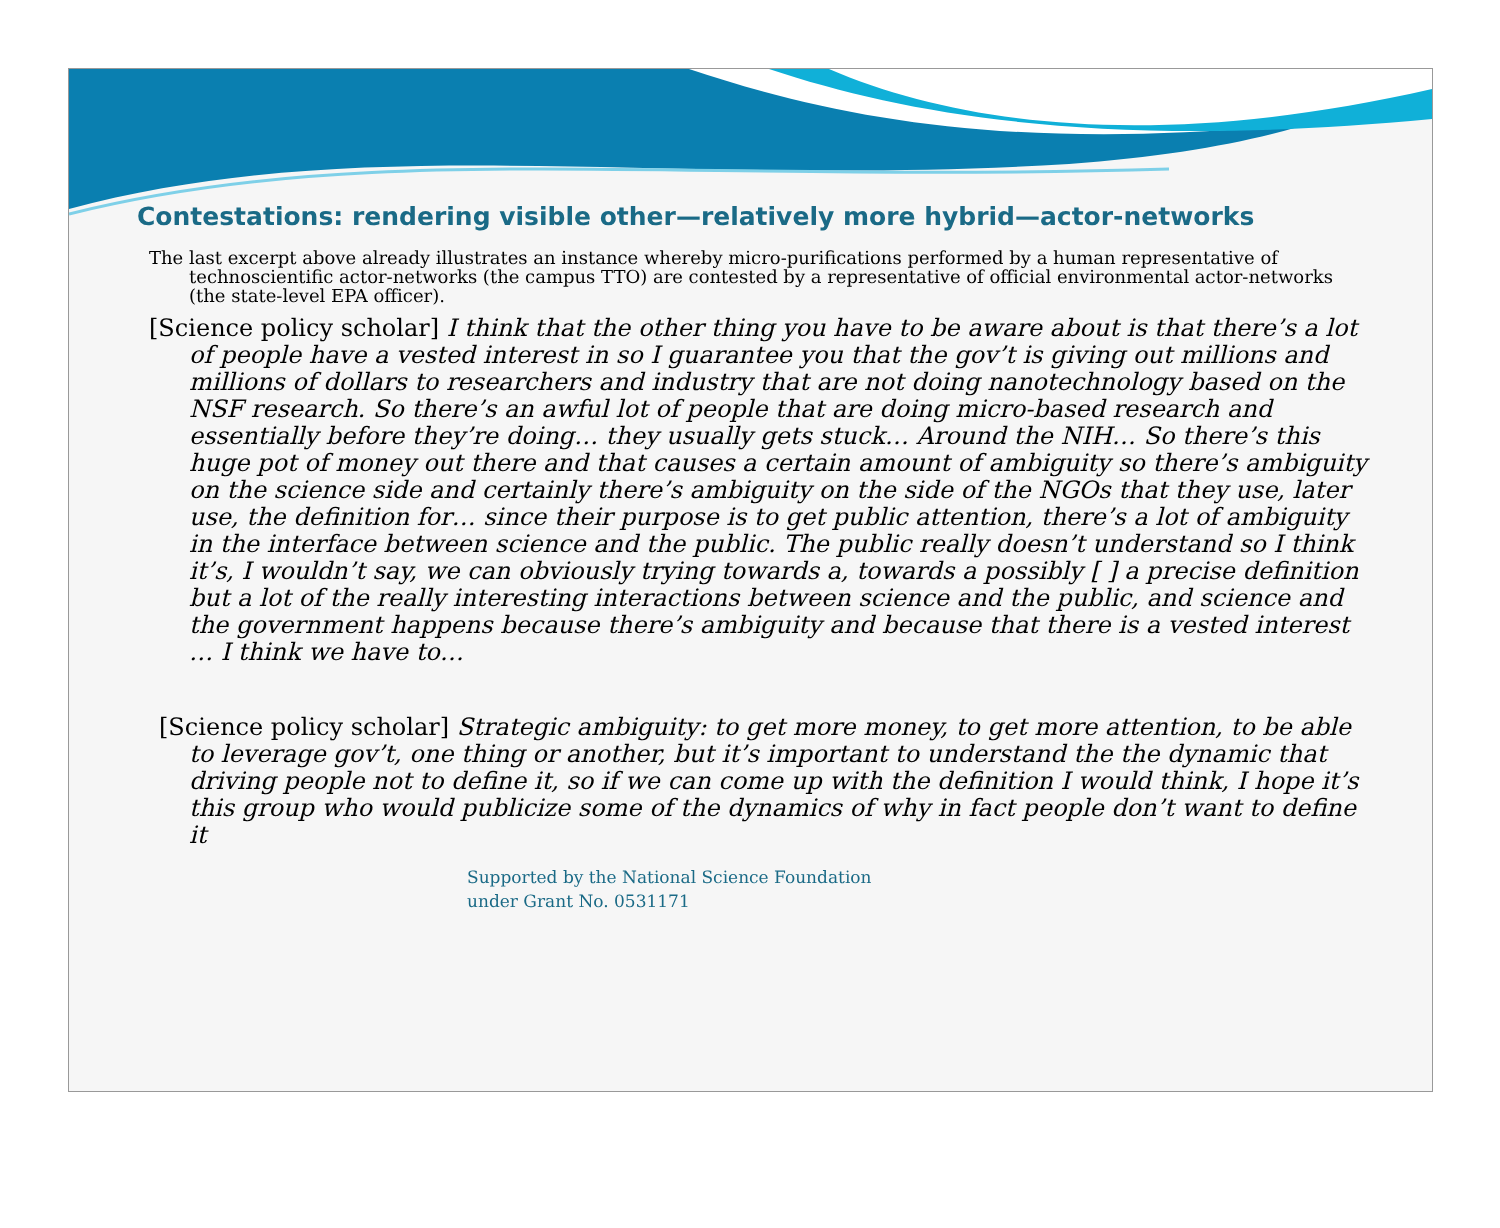Contestations: rendering visible other—relatively more hybrid—actor-networks
The last excerpt above already illustrates an instance whereby micro-purifications performed by a human representative of technoscientific actor-networks (the campus TTO) are contested by a representative of official environmental actor-networks (the state-level EPA officer).
[Science policy scholar] I think that the other thing you have to be aware about is that there’s a lot of people have a vested interest in so I guarantee you that the gov’t is giving out millions and millions of dollars to researchers and industry that are not doing nanotechnology based on the NSF research. So there’s an awful lot of people that are doing micro-based research and essentially before they’re doing… they usually gets stuck… Around the NIH… So there’s this huge pot of money out there and that causes a certain amount of ambiguity so there’s ambiguity on the science side and certainly there’s ambiguity on the side of the NGOs that they use, later use, the definition for… since their purpose is to get public attention, there’s a lot of ambiguity in the interface between science and the public. The public really doesn’t understand so I think it’s, I wouldn’t say, we can obviously trying towards a, towards a possibly [ ] a precise definition but a lot of the really interesting interactions between science and the public, and science and the government happens because there’s ambiguity and because that there is a vested interest … I think we have to…
[Science policy scholar] Strategic ambiguity: to get more money, to get more attention, to be able to leverage gov’t, one thing or another, but it’s important to understand the the dynamic that driving people not to define it, so if we can come up with the definition I would think, I hope it’s this group who would publicize some of the dynamics of why in fact people don’t want to define it
Supported by the National Science Foundation
under Grant No. 0531171